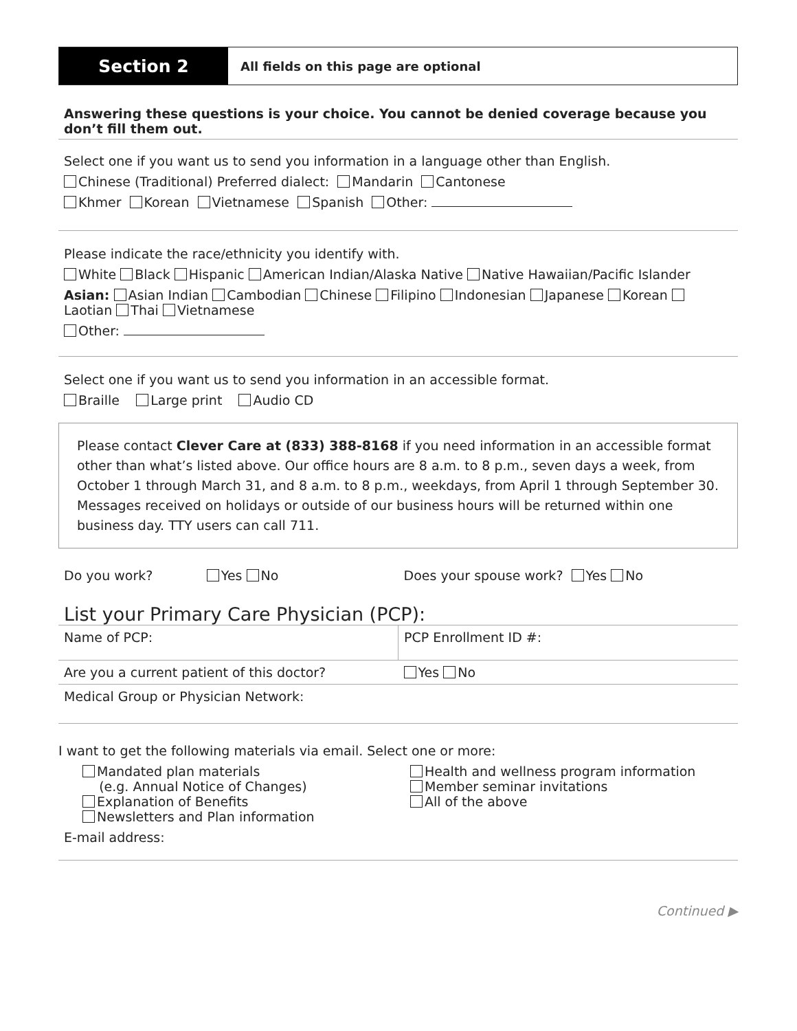Section 2
All fields on this page are optional
Answering these questions is your choice. You cannot be denied coverage because you don’t fill them out.
Select one if you want us to send you information in a language other than English.
Chinese (Traditional) Preferred dialect: Mandarin Cantonese
Khmer Korean Vietnamese Spanish Other:
Please indicate the race/ethnicity you identify with.
White Black Hispanic American Indian/Alaska Native Native Hawaiian/Pacific Islander
Asian: Asian Indian Cambodian Chinese Filipino Indonesian Japanese Korean Laotian Thai Vietnamese
Other:
Select one if you want us to send you information in an accessible format.
Braille Large print Audio CD
Please contact Clever Care at (833) 388-8168 if you need information in an accessible format other than what’s listed above. Our office hours are 8 a.m. to 8 p.m., seven days a week, from October 1 through March 31, and 8 a.m. to 8 p.m., weekdays, from April 1 through September 30. Messages received on holidays or outside of our business hours will be returned within one business day. TTY users can call 711.
Do you work? Yes No
Does your spouse work? Yes No
List your Primary Care Physician (PCP):
Name of PCP: PCP Enrollment ID #:
Are you a current patient of this doctor?
Yes No
Medical Group or Physician Network:
I want to get the following materials via email. Select one or more:
Mandated plan materials
(e.g. Annual Notice of Changes)
Explanation of Benefits
Newsletters and Plan information
Health and wellness program information
Member seminar invitations
All of the above
E-mail address:
Continued ▶